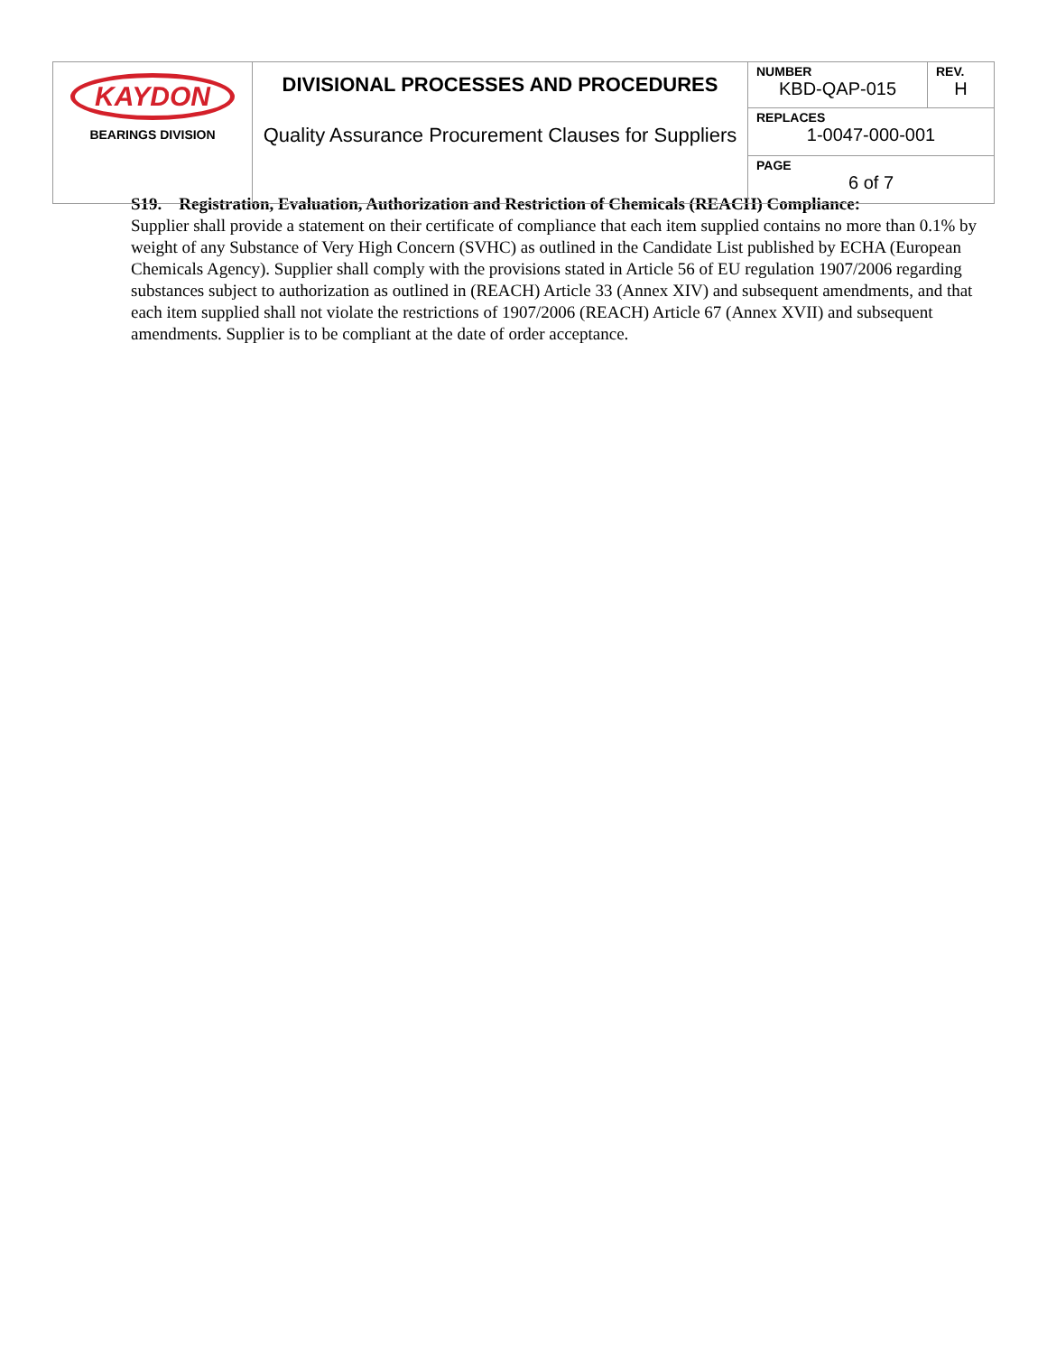| KAYDON BEARINGS DIVISION | DIVISIONAL PROCESSES AND PROCEDURES Quality Assurance Procurement Clauses for Suppliers | NUMBER KBD-QAP-015 | REV. H |
| | | REPLACES 1-0047-000-001 | |
| | | PAGE 6 of 7 | |
S19. Registration, Evaluation, Authorization and Restriction of Chemicals (REACH) Compliance:
Supplier shall provide a statement on their certificate of compliance that each item supplied contains no more than 0.1% by weight of any Substance of Very High Concern (SVHC) as outlined in the Candidate List published by ECHA (European Chemicals Agency). Supplier shall comply with the provisions stated in Article 56 of EU regulation 1907/2006 regarding substances subject to authorization as outlined in (REACH) Article 33 (Annex XIV) and subsequent amendments, and that each item supplied shall not violate the restrictions of 1907/2006 (REACH) Article 67 (Annex XVII) and subsequent amendments. Supplier is to be compliant at the date of order acceptance.